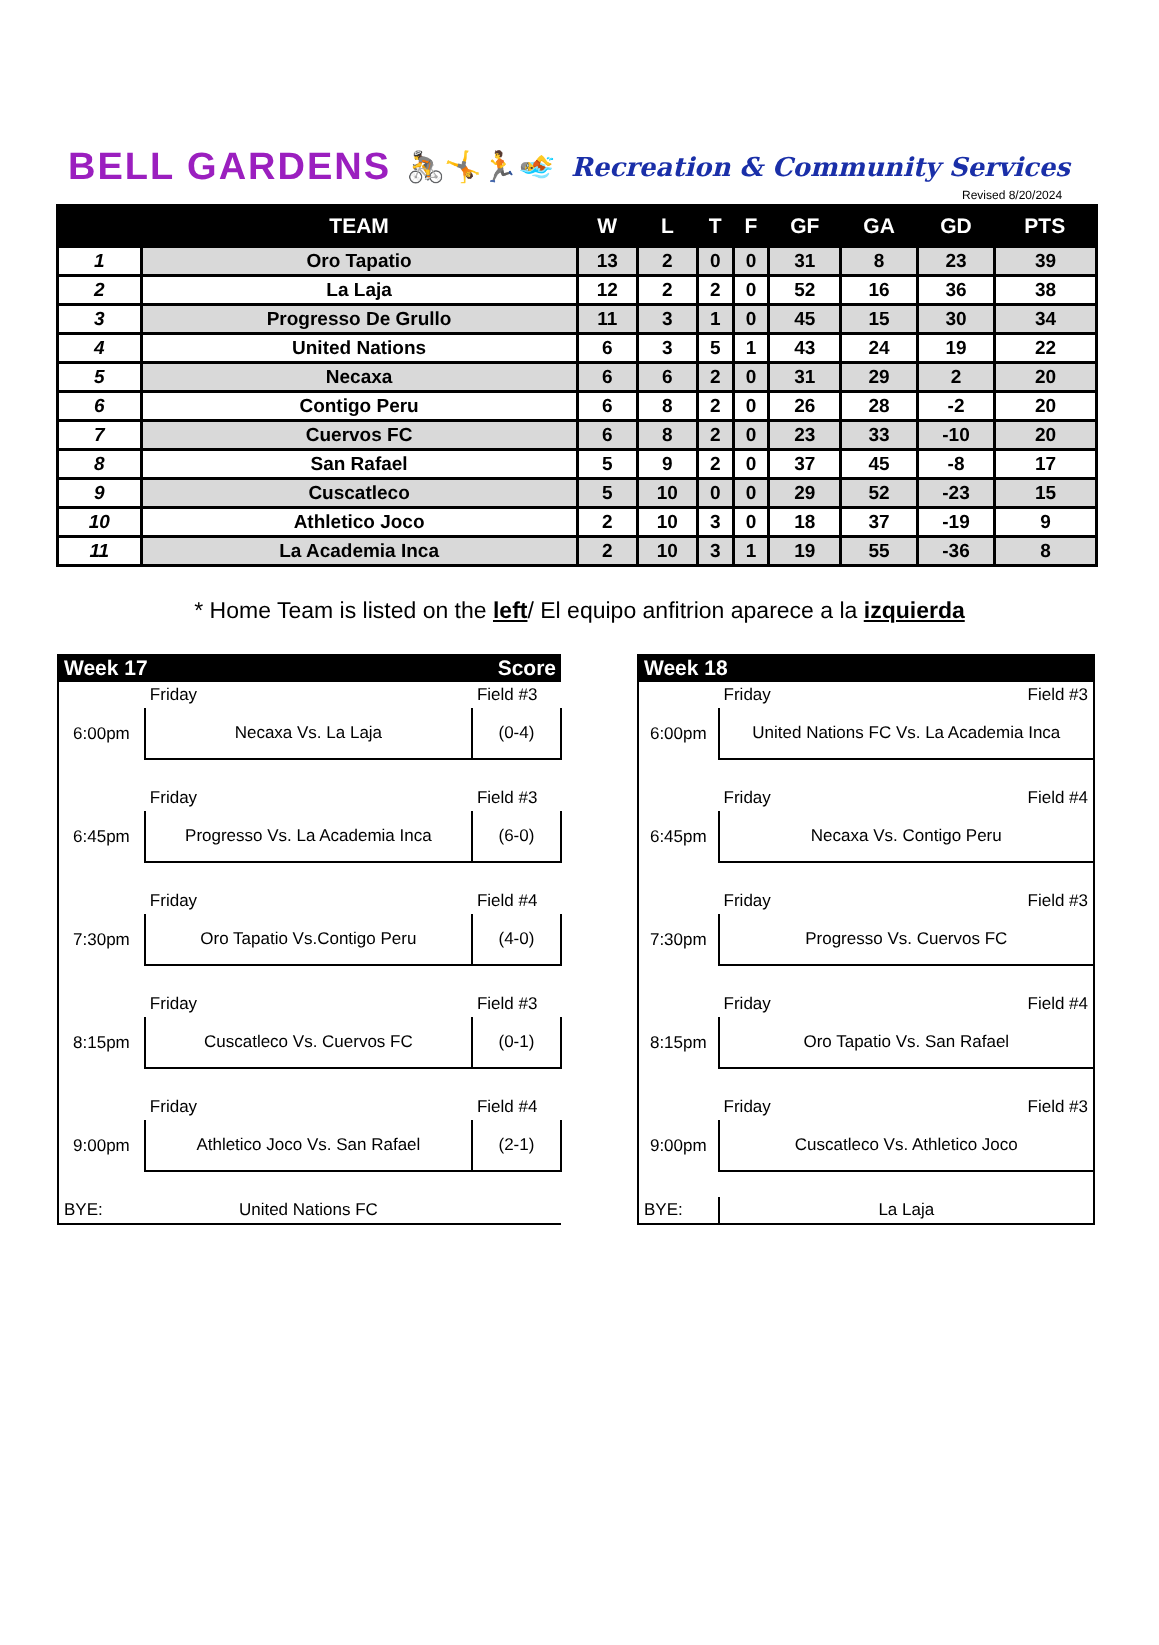BELL GARDENS 🚴🤸🏃🏊 Recreation & Community Services
Revised 8/20/2024
| | TEAM | W | L | T | F | GF | GA | GD | PTS |
| --- | --- | --- | --- | --- | --- | --- | --- | --- | --- |
| 1 | Oro Tapatio | 13 | 2 | 0 | 0 | 31 | 8 | 23 | 39 |
| 2 | La Laja | 12 | 2 | 2 | 0 | 52 | 16 | 36 | 38 |
| 3 | Progresso De Grullo | 11 | 3 | 1 | 0 | 45 | 15 | 30 | 34 |
| 4 | United Nations | 6 | 3 | 5 | 1 | 43 | 24 | 19 | 22 |
| 5 | Necaxa | 6 | 6 | 2 | 0 | 31 | 29 | 2 | 20 |
| 6 | Contigo Peru | 6 | 8 | 2 | 0 | 26 | 28 | -2 | 20 |
| 7 | Cuervos FC | 6 | 8 | 2 | 0 | 23 | 33 | -10 | 20 |
| 8 | San Rafael | 5 | 9 | 2 | 0 | 37 | 45 | -8 | 17 |
| 9 | Cuscatleco | 5 | 10 | 0 | 0 | 29 | 52 | -23 | 15 |
| 10 | Athletico Joco | 2 | 10 | 3 | 0 | 18 | 37 | -19 | 9 |
| 11 | La Academia Inca | 2 | 10 | 3 | 1 | 19 | 55 | -36 | 8 |
* Home Team is listed on the left/ El equipo anfitrion aparece a la izquierda
| Week 17 | | Score |
| --- | --- | --- |
| | Friday | Field #3 |
| 6:00pm | Necaxa Vs. La Laja | (0-4) |
| | Friday | Field #3 |
| 6:45pm | Progresso Vs. La Academia Inca | (6-0) |
| | Friday | Field #4 |
| 7:30pm | Oro Tapatio Vs.Contigo Peru | (4-0) |
| | Friday | Field #3 |
| 8:15pm | Cuscatleco Vs. Cuervos FC | (0-1) |
| | Friday | Field #4 |
| 9:00pm | Athletico Joco Vs. San Rafael | (2-1) |
| BYE: | United Nations FC | |
| Week 18 | | |
| --- | --- | --- |
| | Friday | Field #3 |
| 6:00pm | United Nations FC Vs. La Academia Inca | |
| | Friday | Field #4 |
| 6:45pm | Necaxa Vs. Contigo Peru | |
| | Friday | Field #3 |
| 7:30pm | Progresso Vs. Cuervos FC | |
| | Friday | Field #4 |
| 8:15pm | Oro Tapatio Vs. San Rafael | |
| | Friday | Field #3 |
| 9:00pm | Cuscatleco Vs. Athletico Joco | |
| BYE: | La Laja | |